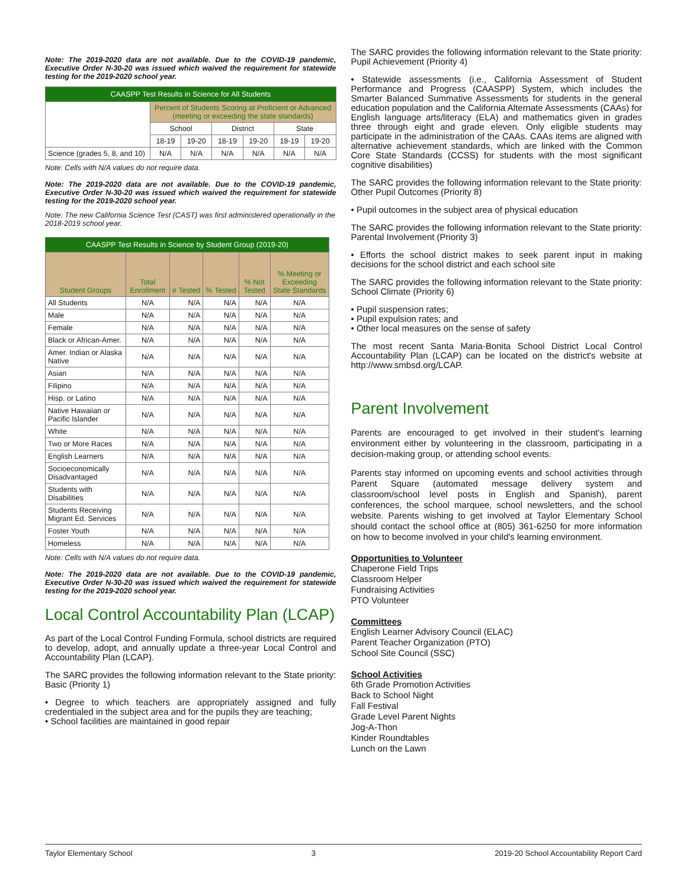Note: The 2019-2020 data are not available. Due to the COVID-19 pandemic, Executive Order N-30-20 was issued which waived the requirement for statewide testing for the 2019-2020 school year.
| CAASPP Test Results in Science for All Students | | | | | | |
| --- | --- | --- | --- | --- | --- | --- |
| | Percent of Students Scoring at Proficient or Advanced (meeting or exceeding the state standards) | | | | | |
| | School | | District | | State | |
| | 18-19 | 19-20 | 18-19 | 19-20 | 18-19 | 19-20 |
| Science (grades 5, 8, and 10) | N/A | N/A | N/A | N/A | N/A | N/A |
Note: Cells with N/A values do not require data.
Note: The 2019-2020 data are not available. Due to the COVID-19 pandemic, Executive Order N-30-20 was issued which waived the requirement for statewide testing for the 2019-2020 school year.
Note: The new California Science Test (CAST) was first administered operationally in the 2018-2019 school year.
| CAASPP Test Results in Science by Student Group (2019-20) | | | | | |
| --- | --- | --- | --- | --- | --- |
| Student Groups | Total Enrollment | # Tested | % Tested | % Not Tested | % Meeting or Exceeding State Standards |
| All Students | N/A | N/A | N/A | N/A | N/A |
| Male | N/A | N/A | N/A | N/A | N/A |
| Female | N/A | N/A | N/A | N/A | N/A |
| Black or African-Amer. | N/A | N/A | N/A | N/A | N/A |
| Amer. Indian or Alaska Native | N/A | N/A | N/A | N/A | N/A |
| Asian | N/A | N/A | N/A | N/A | N/A |
| Filipino | N/A | N/A | N/A | N/A | N/A |
| Hisp. or Latino | N/A | N/A | N/A | N/A | N/A |
| Native Hawaiian or Pacific Islander | N/A | N/A | N/A | N/A | N/A |
| White | N/A | N/A | N/A | N/A | N/A |
| Two or More Races | N/A | N/A | N/A | N/A | N/A |
| English Learners | N/A | N/A | N/A | N/A | N/A |
| Socioeconomically Disadvantaged | N/A | N/A | N/A | N/A | N/A |
| Students with Disabilities | N/A | N/A | N/A | N/A | N/A |
| Students Receiving Migrant Ed. Services | N/A | N/A | N/A | N/A | N/A |
| Foster Youth | N/A | N/A | N/A | N/A | N/A |
| Homeless | N/A | N/A | N/A | N/A | N/A |
Note: Cells with N/A values do not require data.
Note: The 2019-2020 data are not available. Due to the COVID-19 pandemic, Executive Order N-30-20 was issued which waived the requirement for statewide testing for the 2019-2020 school year.
Local Control Accountability Plan (LCAP)
As part of the Local Control Funding Formula, school districts are required to develop, adopt, and annually update a three-year Local Control and Accountability Plan (LCAP).
The SARC provides the following information relevant to the State priority: Basic (Priority 1)
• Degree to which teachers are appropriately assigned and fully credentialed in the subject area and for the pupils they are teaching;
• School facilities are maintained in good repair
The SARC provides the following information relevant to the State priority: Pupil Achievement (Priority 4)
• Statewide assessments (i.e., California Assessment of Student Performance and Progress (CAASPP) System, which includes the Smarter Balanced Summative Assessments for students in the general education population and the California Alternate Assessments (CAAs) for English language arts/literacy (ELA) and mathematics given in grades three through eight and grade eleven. Only eligible students may participate in the administration of the CAAs. CAAs items are aligned with alternative achievement standards, which are linked with the Common Core State Standards (CCSS) for students with the most significant cognitive disabilities)
The SARC provides the following information relevant to the State priority: Other Pupil Outcomes (Priority 8)
• Pupil outcomes in the subject area of physical education
The SARC provides the following information relevant to the State priority: Parental Involvement (Priority 3)
• Efforts the school district makes to seek parent input in making decisions for the school district and each school site
The SARC provides the following information relevant to the State priority: School Climate (Priority 6)
• Pupil suspension rates;
• Pupil expulsion rates; and
• Other local measures on the sense of safety
The most recent Santa Maria-Bonita School District Local Control Accountability Plan (LCAP) can be located on the district's website at http://www.smbsd.org/LCAP.
Parent Involvement
Parents are encouraged to get involved in their student's learning environment either by volunteering in the classroom, participating in a decision-making group, or attending school events.
Parents stay informed on upcoming events and school activities through Parent Square (automated message delivery system and classroom/school level posts in English and Spanish), parent conferences, the school marquee, school newsletters, and the school website. Parents wishing to get involved at Taylor Elementary School should contact the school office at (805) 361-6250 for more information on how to become involved in your child's learning environment.
Opportunities to Volunteer
Chaperone Field Trips
Classroom Helper
Fundraising Activities
PTO Volunteer
Committees
English Learner Advisory Council (ELAC)
Parent Teacher Organization (PTO)
School Site Council (SSC)
School Activities
6th Grade Promotion Activities
Back to School Night
Fall Festival
Grade Level Parent Nights
Jog-A-Thon
Kinder Roundtables
Lunch on the Lawn
Taylor Elementary School 3 2019-20 School Accountability Report Card